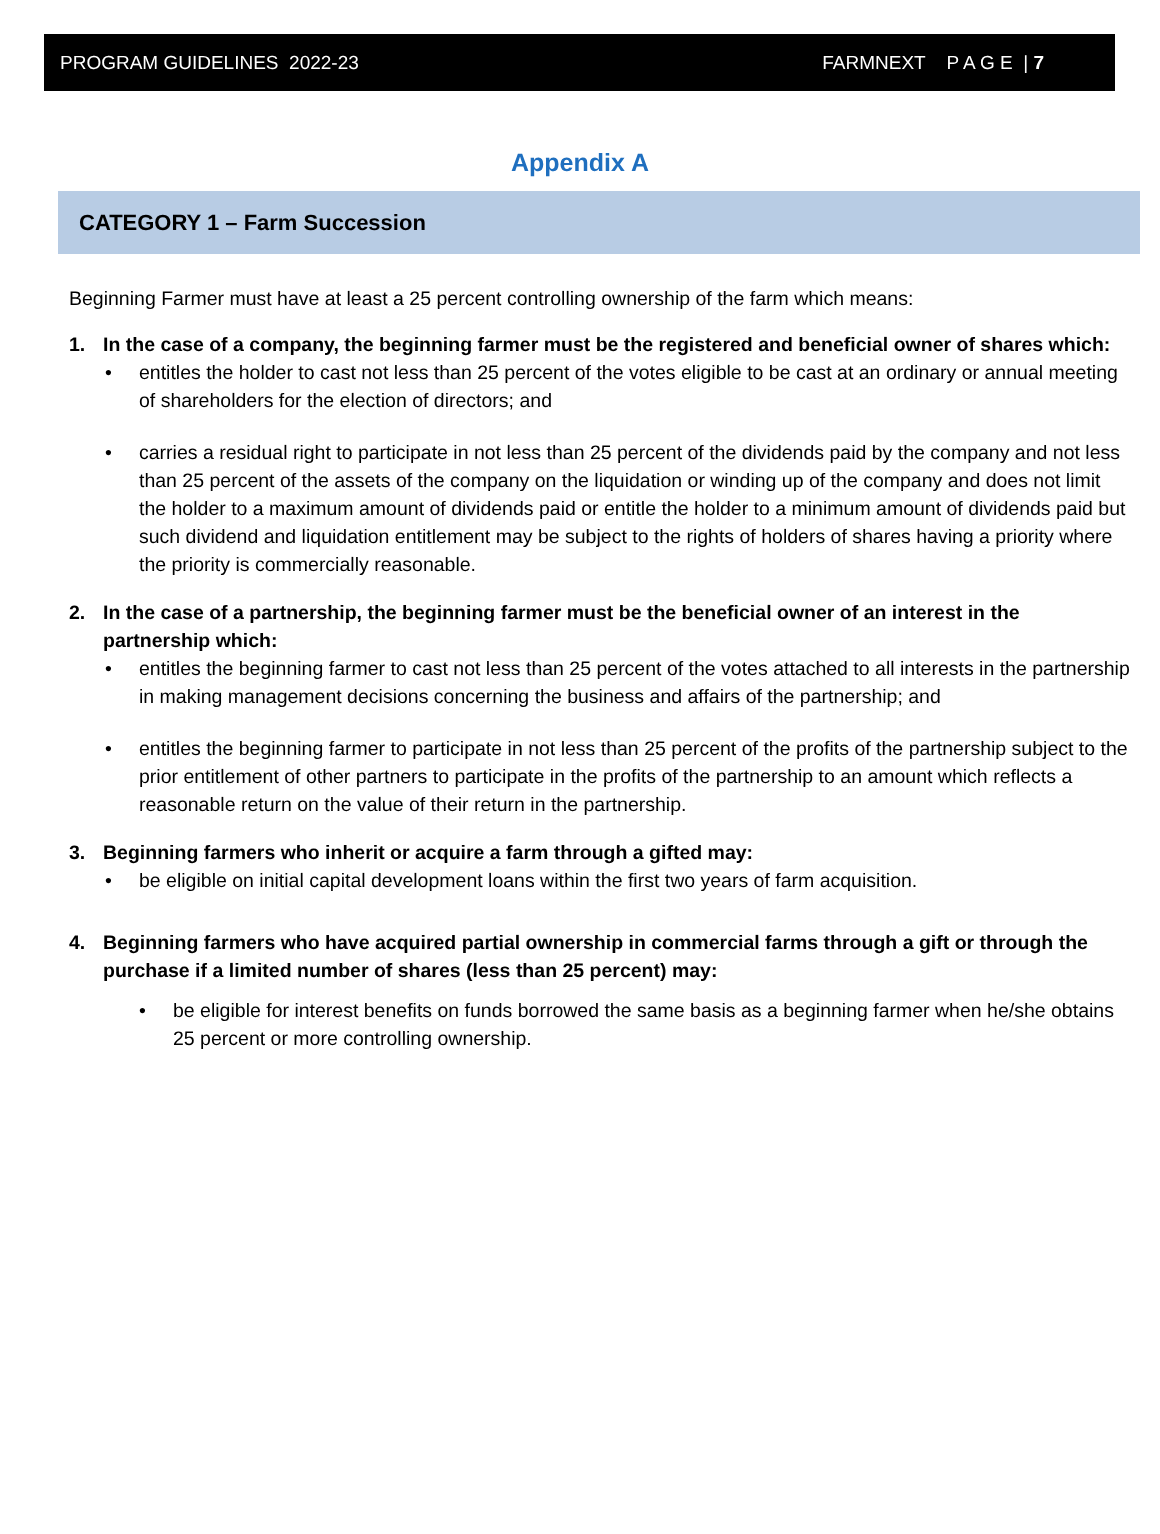PROGRAM GUIDELINES 2022-23 FARMNEXT P A G E | 7
Appendix A
CATEGORY 1 – Farm Succession
Beginning Farmer must have at least a 25 percent controlling ownership of the farm which means:
1. In the case of a company, the beginning farmer must be the registered and beneficial owner of shares which:
• entitles the holder to cast not less than 25 percent of the votes eligible to be cast at an ordinary or annual meeting of shareholders for the election of directors; and
• carries a residual right to participate in not less than 25 percent of the dividends paid by the company and not less than 25 percent of the assets of the company on the liquidation or winding up of the company and does not limit the holder to a maximum amount of dividends paid or entitle the holder to a minimum amount of dividends paid but such dividend and liquidation entitlement may be subject to the rights of holders of shares having a priority where the priority is commercially reasonable.
2. In the case of a partnership, the beginning farmer must be the beneficial owner of an interest in the partnership which:
• entitles the beginning farmer to cast not less than 25 percent of the votes attached to all interests in the partnership in making management decisions concerning the business and affairs of the partnership; and
• entitles the beginning farmer to participate in not less than 25 percent of the profits of the partnership subject to the prior entitlement of other partners to participate in the profits of the partnership to an amount which reflects a reasonable return on the value of their return in the partnership.
3. Beginning farmers who inherit or acquire a farm through a gifted may:
• be eligible on initial capital development loans within the first two years of farm acquisition.
4. Beginning farmers who have acquired partial ownership in commercial farms through a gift or through the purchase if a limited number of shares (less than 25 percent) may:
• be eligible for interest benefits on funds borrowed the same basis as a beginning farmer when he/she obtains 25 percent or more controlling ownership.